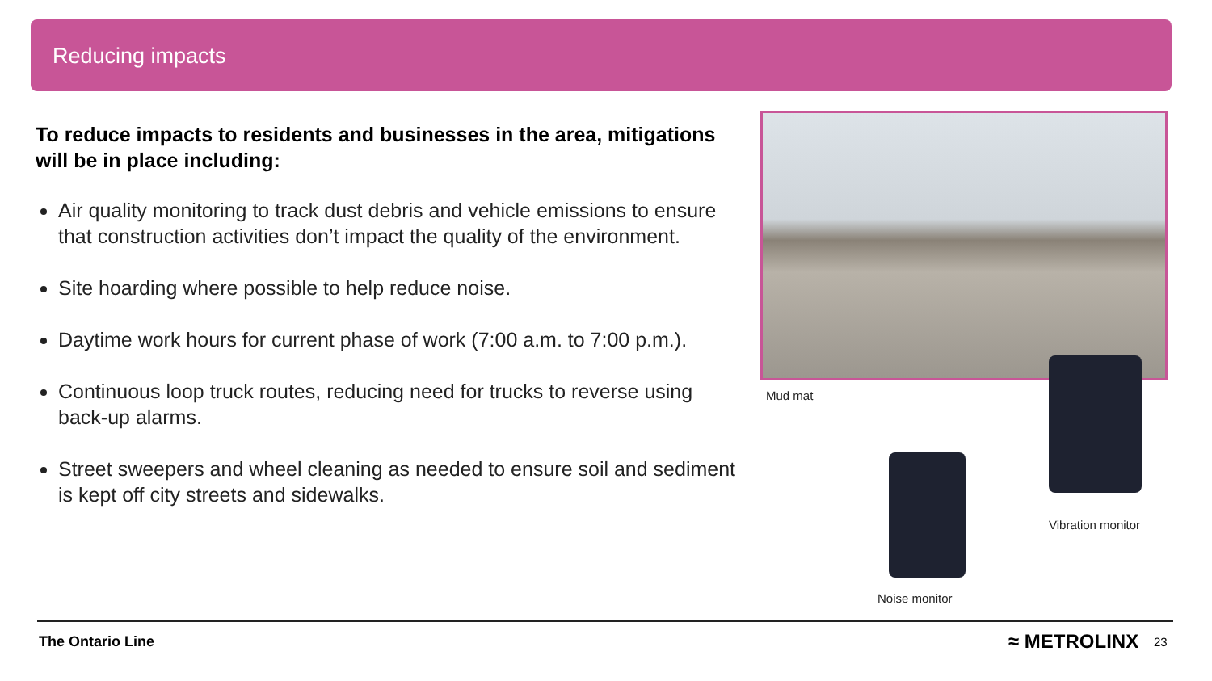Reducing impacts
To reduce impacts to residents and businesses in the area, mitigations will be in place including:
Air quality monitoring to track dust debris and vehicle emissions to ensure that construction activities don’t impact the quality of the environment.
Site hoarding where possible to help reduce noise.
Daytime work hours for current phase of work (7:00 a.m. to 7:00 p.m.).
Continuous loop truck routes, reducing need for trucks to reverse using back-up alarms.
Street sweepers and wheel cleaning as needed to ensure soil and sediment is kept off city streets and sidewalks.
Mud mat
Vibration monitor
Noise monitor
The Ontario Line ≈ METROLINX 23